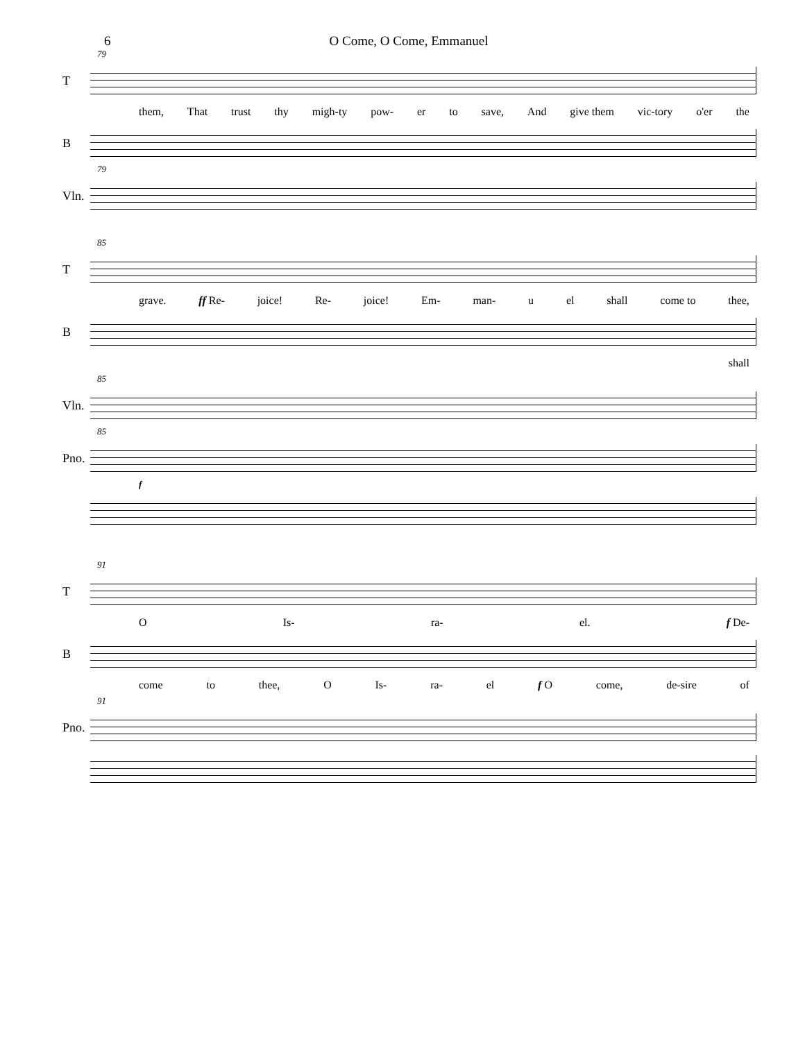6 O Come, O Come, Emmanuel
79
T
them, That trust thy migh-ty pow- er to save, And give them vic-tory o'er the
B
79
Vln.
85
T
grave. ff Re- joice! Re- joice! Em- man- u el shall come to thee,
B
shall
85
Vln.
85
Pno.
f
91
T
O Is- ra- el. f De-
B
come to thee, O Is- ra- el f O come, de-sire of
91
Pno.